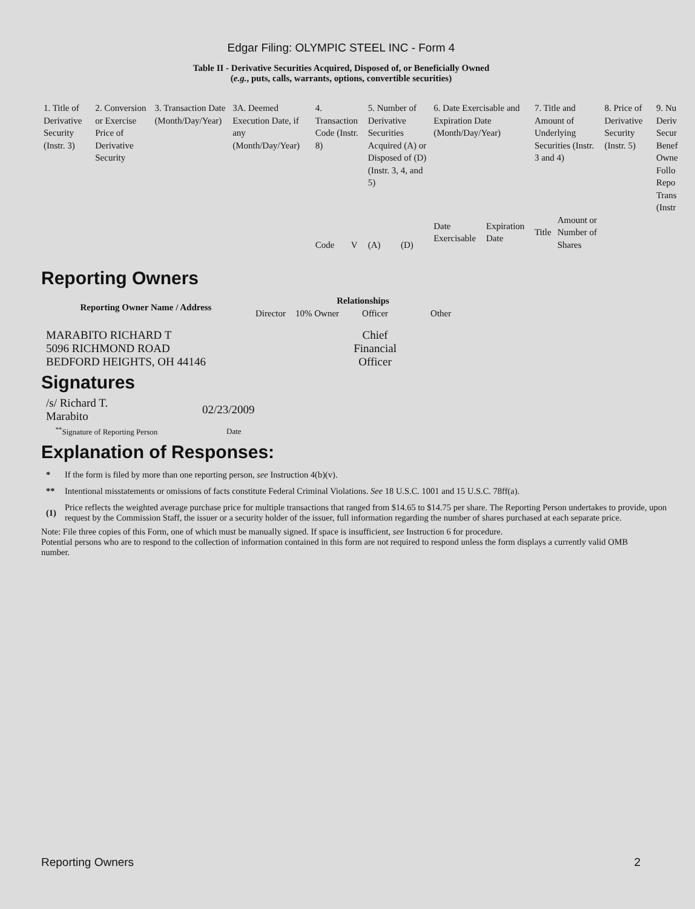Edgar Filing: OLYMPIC STEEL INC - Form 4
Table II - Derivative Securities Acquired, Disposed of, or Beneficially Owned
(e.g., puts, calls, warrants, options, convertible securities)
| 1. Title of Derivative Security (Instr. 3) | 2. Conversion or Exercise Price of Derivative Security | 3. Transaction Date (Month/Day/Year) | 3A. Deemed Execution Date, if any (Month/Day/Year) | 4. Transaction Code (Instr. 8) | | 5. Number of Derivative Securities Acquired (A) or Disposed of (D) (Instr. 3, 4, and 5) | | 6. Date Exercisable and Expiration Date (Month/Day/Year) | | 7. Title and Amount of Underlying Securities (Instr. 3 and 4) | | 8. Price of Derivative Security (Instr. 5) | 9. Nu Deriv Secur Benef Owne Follo Repo Trans (Instr |
| | | | | Code | V | (A) | (D) | Date Exercisable | Expiration Date | Title | Amount or Number of Shares | | |
Reporting Owners
| Reporting Owner Name / Address | Relationships | | | |
| --- | --- | --- | --- | --- |
| | Director | 10% Owner | Officer | Other |
| MARABITO RICHARD T 5096 RICHMOND ROAD BEDFORD HEIGHTS, OH 44146 | | | Chief Financial Officer | |
Signatures
| /s/ Richard T. Marabito | 02/23/2009 |
| <sup>**</sup> Signature of Reporting Person | Date |
Explanation of Responses:
| * | If the form is filed by more than one reporting person, see Instruction 4(b)(v). |
| ** | Intentional misstatements or omissions of facts constitute Federal Criminal Violations. See 18 U.S.C. 1001 and 15 U.S.C. 78ff(a). |
| (1) | Price reflects the weighted average purchase price for multiple transactions that ranged from $14.65 to $14.75 per share. The Reporting Person undertakes to provide, upon request by the Commission Staff, the issuer or a security holder of the issuer, full information regarding the number of shares purchased at each separate price. |
Note: File three copies of this Form, one of which must be manually signed. If space is insufficient, see Instruction 6 for procedure.
Potential persons who are to respond to the collection of information contained in this form are not required to respond unless the form displays a currently valid OMB number.
Reporting Owners 2